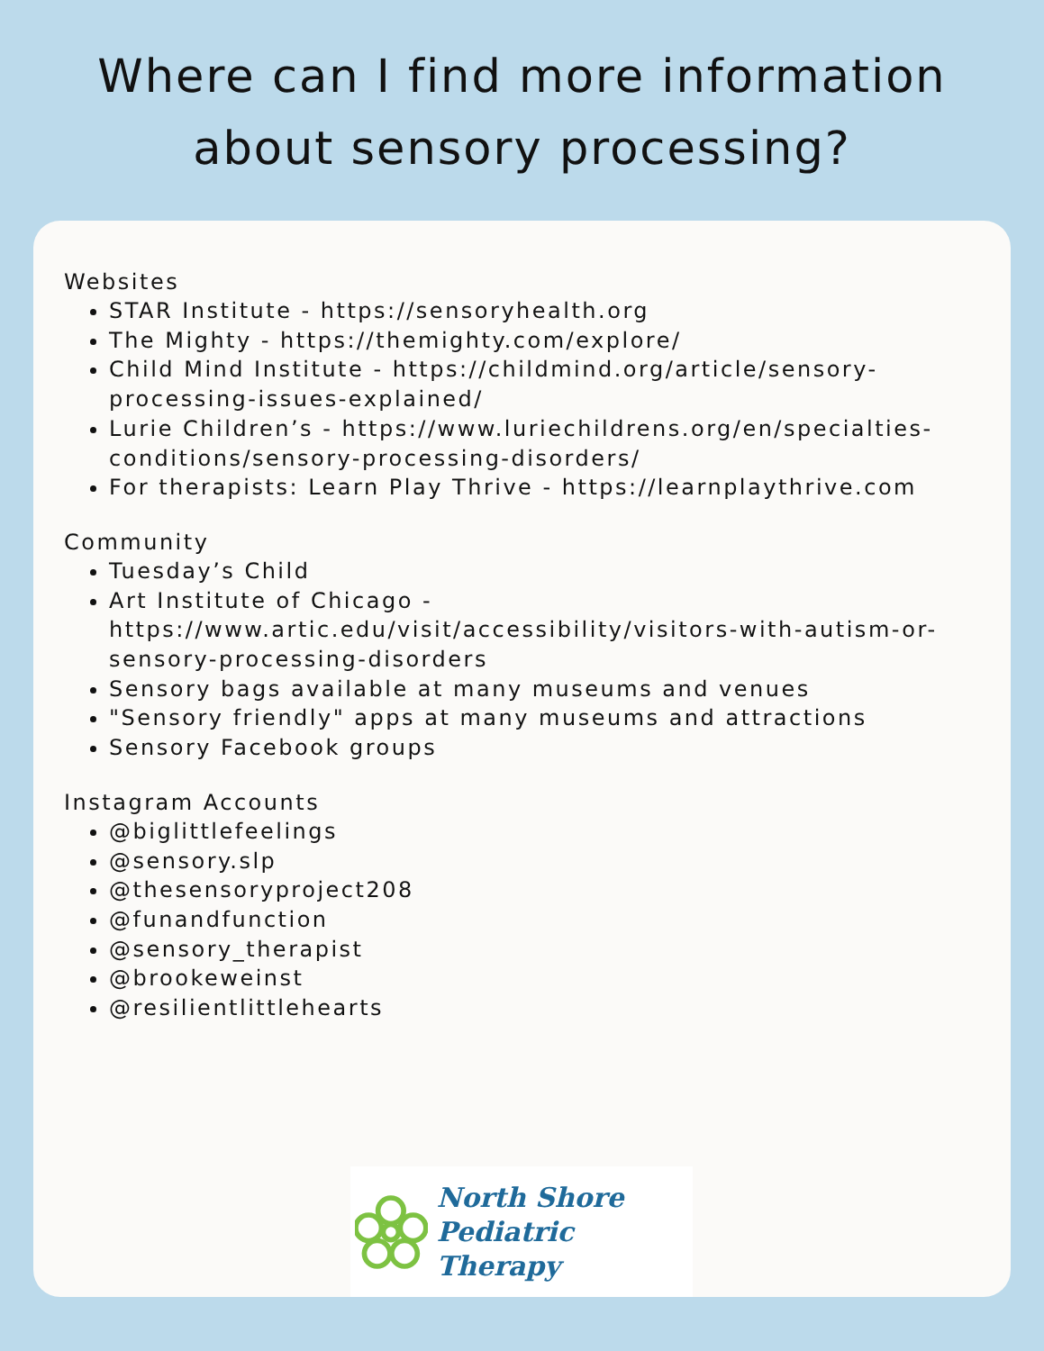Where can I find more information about sensory processing?
Websites
STAR Institute - https://sensoryhealth.org
The Mighty - https://themighty.com/explore/
Child Mind Institute - https://childmind.org/article/sensory-processing-issues-explained/
Lurie Children’s - https://www.luriechildrens.org/en/specialties-conditions/sensory-processing-disorders/
For therapists: Learn Play Thrive - https://learnplaythrive.com
Community
Tuesday’s Child
Art Institute of Chicago - https://www.artic.edu/visit/accessibility/visitors-with-autism-or-sensory-processing-disorders
Sensory bags available at many museums and venues
"Sensory friendly" apps at many museums and attractions
Sensory Facebook groups
Instagram Accounts
@biglittlefeelings
@sensory.slp
@thesensoryproject208
@funandfunction
@sensory_therapist
@brookeweinst
@resilientlittlehearts
North Shore
Pediatric Therapy